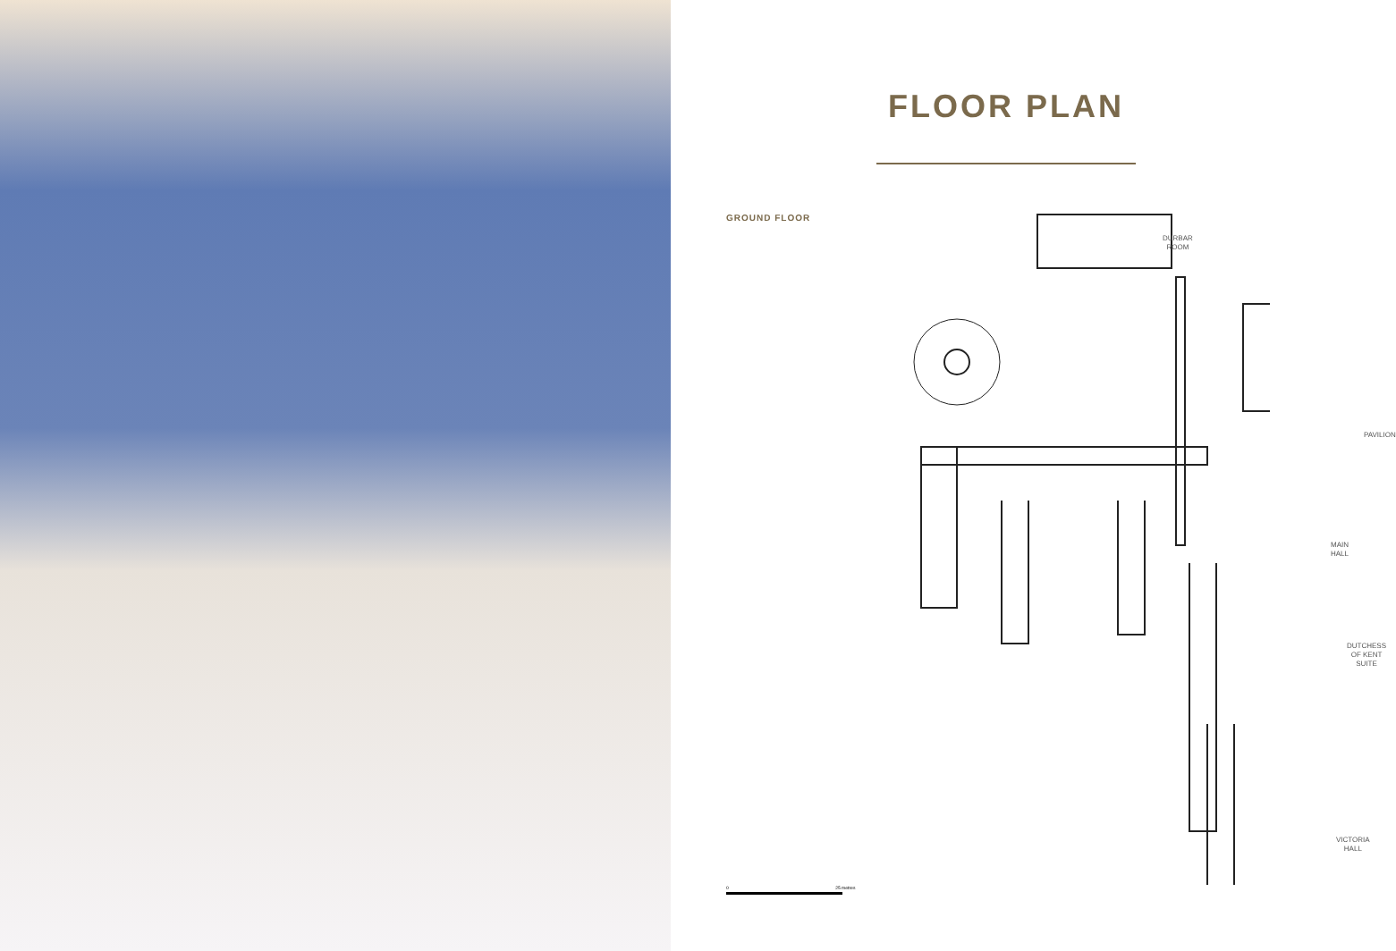FLOOR PLAN
GROUND FLOOR
DURBAR
ROOM
PAVILION
MAIN
HALL
DUTCHESS
OF KENT
SUITE
VICTORIA
HALL
0 25 metres